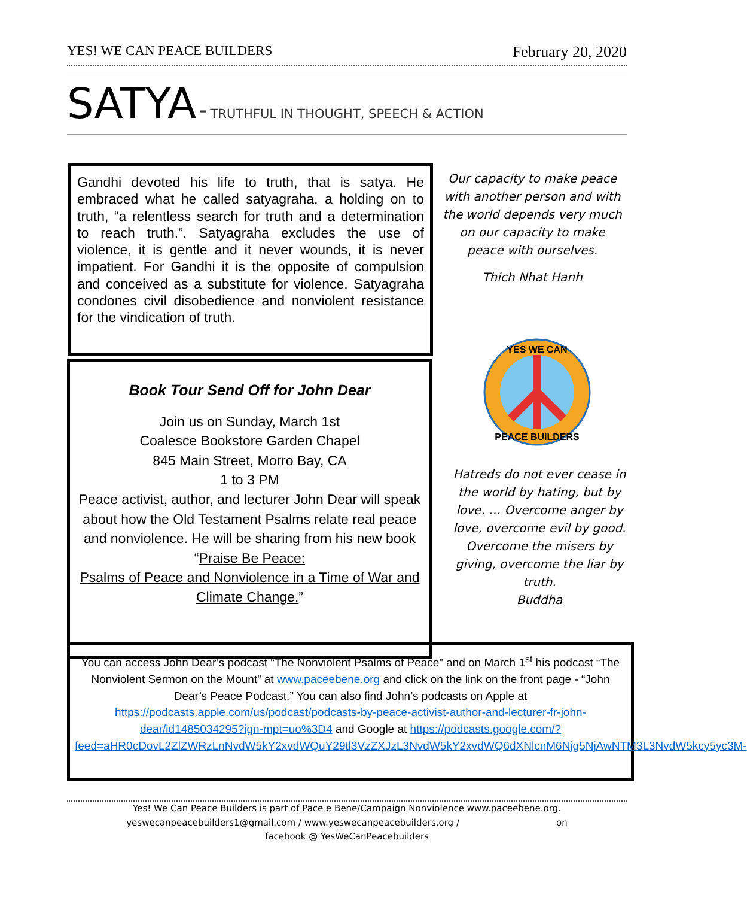YES! WE CAN PEACE BUILDERS February 20, 2020
SATYA - TRUTHFUL IN THOUGHT, SPEECH & ACTION
Gandhi devoted his life to truth, that is satya. He embraced what he called satyagraha, a holding on to truth, “a relentless search for truth and a determination to reach truth.”. Satyagraha excludes the use of violence, it is gentle and it never wounds, it is never impatient. For Gandhi it is the opposite of compulsion and conceived as a substitute for violence. Satyagraha condones civil disobedience and nonviolent resistance for the vindication of truth.
Our capacity to make peace with another person and with the world depends very much on our capacity to make peace with ourselves.
Thich Nhat Hanh
YES WE CAN
PEACE BUILDERS
Hatreds do not ever cease in the world by hating, but by love. … Overcome anger by love, overcome evil by good. Overcome the misers by giving, overcome the liar by truth.
Buddha
Book Tour Send Off for John Dear
Join us on Sunday, March 1st
Coalesce Bookstore Garden Chapel
845 Main Street, Morro Bay, CA
1 to 3 PM
Peace activist, author, and lecturer John Dear will speak about how the Old Testament Psalms relate real peace and nonviolence. He will be sharing from his new book
“Praise Be Peace:
Psalms of Peace and Nonviolence in a Time of War and Climate Change.”
You can access John Dear’s podcast “The Nonviolent Psalms of Peace” and on March 1<sup>st</sup> his podcast “The Nonviolent Sermon on the Mount” at www.paceebene.org and click on the link on the front page - “John Dear’s Peace Podcast.” You can also find John’s podcasts on Apple at https://podcasts.apple.com/us/podcast/podcasts-by-peace-activist-author-and-lecturer-fr-john-dear/id1485034295?ign-mpt=uo%3D4 and Google at https://podcasts.google.com/?feed=aHR0cDovL2ZlZWRzLnNvdW5kY2xvdWQuY29tl3VzZXJzL3NvdW5kY2xvdWQ6dXNlcnM6Njg5NjAwNTM3L3NvdW5kcy5yc3M-
Yes! We Can Peace Builders is part of Pace e Bene/Campaign Nonviolence www.paceebene.org.
yeswecanpeacebuilders1@gmail.com / www.yeswecanpeacebuilders.org / on
facebook @ YesWeCanPeacebuilders